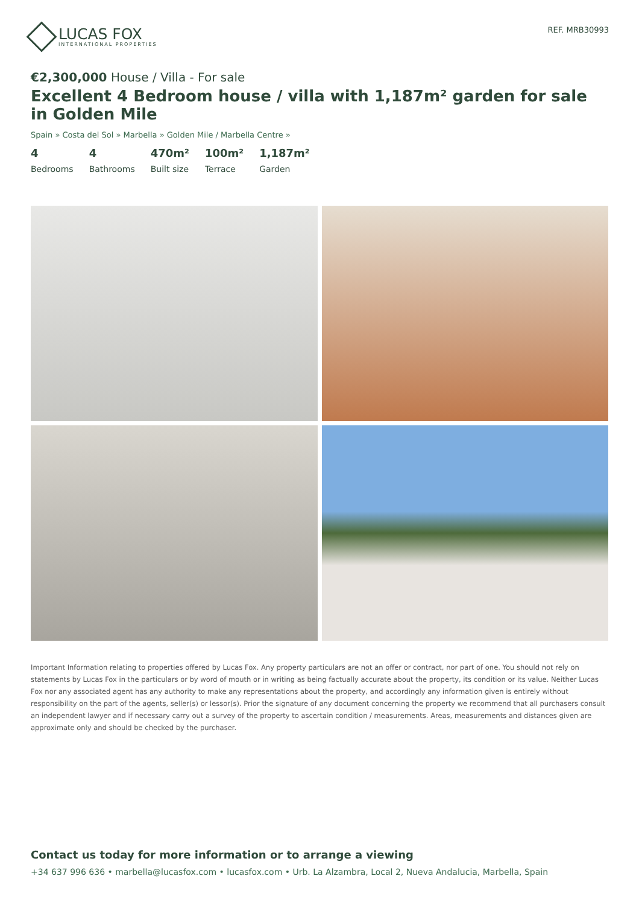LUCAS FOX
INTERNATIONAL PROPERTIES
REF. MRB30993
€2,300,000 House / Villa - For sale
Excellent 4 Bedroom house / villa with 1,187m² garden for sale in Golden Mile
Spain » Costa del Sol » Marbella » Golden Mile / Marbella Centre »
4
Bedrooms
4
Bathrooms
470m²
Built size
100m²
Terrace
1,187m²
Garden
Important Information relating to properties offered by Lucas Fox. Any property particulars are not an offer or contract, nor part of one. You should not rely on statements by Lucas Fox in the particulars or by word of mouth or in writing as being factually accurate about the property, its condition or its value. Neither Lucas Fox nor any associated agent has any authority to make any representations about the property, and accordingly any information given is entirely without responsibility on the part of the agents, seller(s) or lessor(s). Prior the signature of any document concerning the property we recommend that all purchasers consult an independent lawyer and if necessary carry out a survey of the property to ascertain condition / measurements. Areas, measurements and distances given are approximate only and should be checked by the purchaser.
Contact us today for more information or to arrange a viewing
+34 637 996 636 • marbella@lucasfox.com • lucasfox.com • Urb. La Alzambra, Local 2, Nueva Andalucia, Marbella, Spain